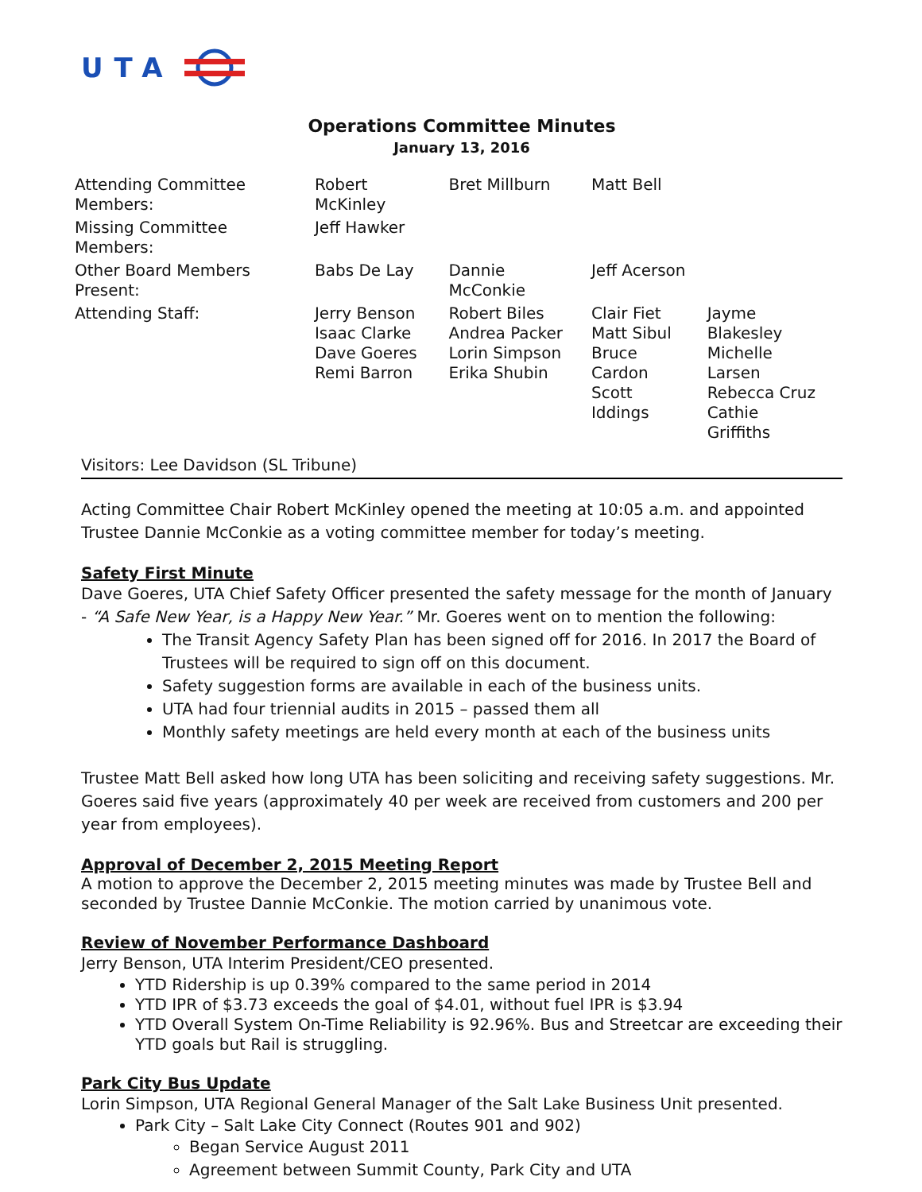UTA
Operations Committee Minutes
January 13, 2016
| Attending Committee Members: | Robert McKinley | Bret Millburn | Matt Bell | |
| Missing Committee Members: | Jeff Hawker | | | |
| Other Board Members Present: | Babs De Lay | Dannie McConkie | Jeff Acerson | |
| Attending Staff: | Jerry Benson Isaac Clarke Dave Goeres Remi Barron | Robert Biles Andrea Packer Lorin Simpson Erika Shubin | Clair Fiet Matt Sibul Bruce Cardon Scott Iddings | Jayme Blakesley Michelle Larsen Rebecca Cruz Cathie Griffiths |
Visitors: Lee Davidson (SL Tribune)
Acting Committee Chair Robert McKinley opened the meeting at 10:05 a.m. and appointed Trustee Dannie McConkie as a voting committee member for today’s meeting.
Safety First Minute
Dave Goeres, UTA Chief Safety Officer presented the safety message for the month of January - “A Safe New Year, is a Happy New Year.” Mr. Goeres went on to mention the following:
The Transit Agency Safety Plan has been signed off for 2016. In 2017 the Board of Trustees will be required to sign off on this document.
Safety suggestion forms are available in each of the business units.
UTA had four triennial audits in 2015 – passed them all
Monthly safety meetings are held every month at each of the business units
Trustee Matt Bell asked how long UTA has been soliciting and receiving safety suggestions. Mr. Goeres said five years (approximately 40 per week are received from customers and 200 per year from employees).
Approval of December 2, 2015 Meeting Report
A motion to approve the December 2, 2015 meeting minutes was made by Trustee Bell and seconded by Trustee Dannie McConkie. The motion carried by unanimous vote.
Review of November Performance Dashboard
Jerry Benson, UTA Interim President/CEO presented.
YTD Ridership is up 0.39% compared to the same period in 2014
YTD IPR of $3.73 exceeds the goal of $4.01, without fuel IPR is $3.94
YTD Overall System On-Time Reliability is 92.96%. Bus and Streetcar are exceeding their YTD goals but Rail is struggling.
Park City Bus Update
Lorin Simpson, UTA Regional General Manager of the Salt Lake Business Unit presented.
Park City – Salt Lake City Connect (Routes 901 and 902)
Began Service August 2011
Agreement between Summit County, Park City and UTA